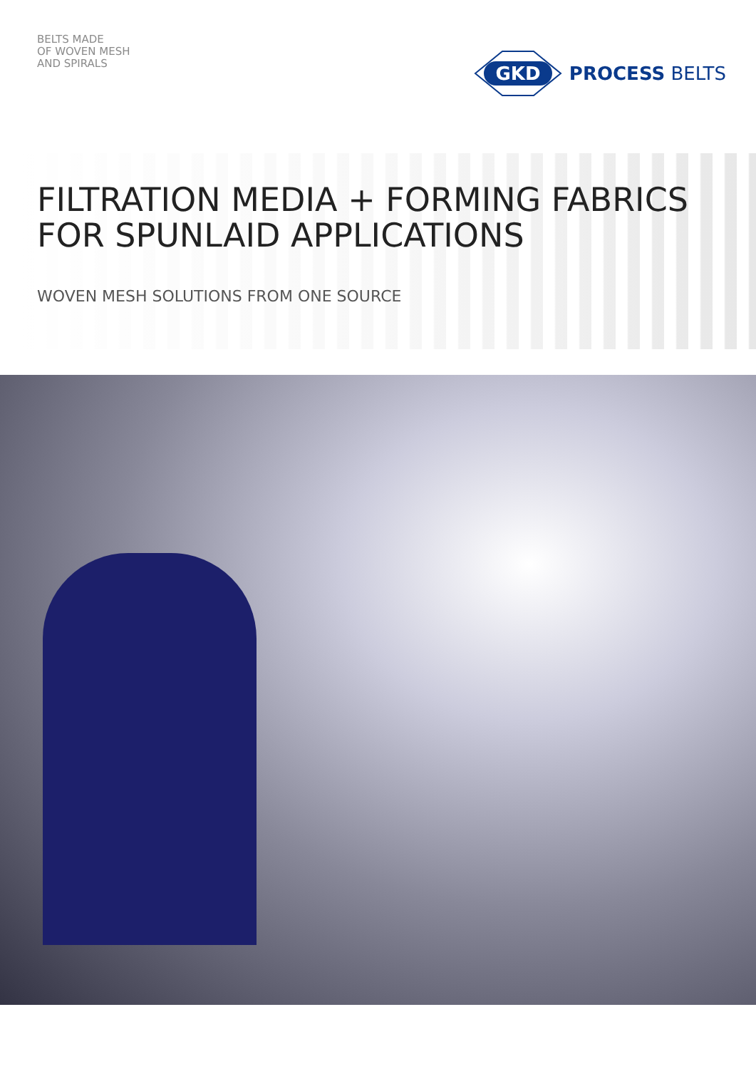BELTS MADE
OF WOVEN MESH
AND SPIRALS
GKD
PROCESS BELTS
FILTRATION MEDIA + FORMING FABRICS
FOR SPUNLAID APPLICATIONS
WOVEN MESH SOLUTIONS FROM ONE SOURCE